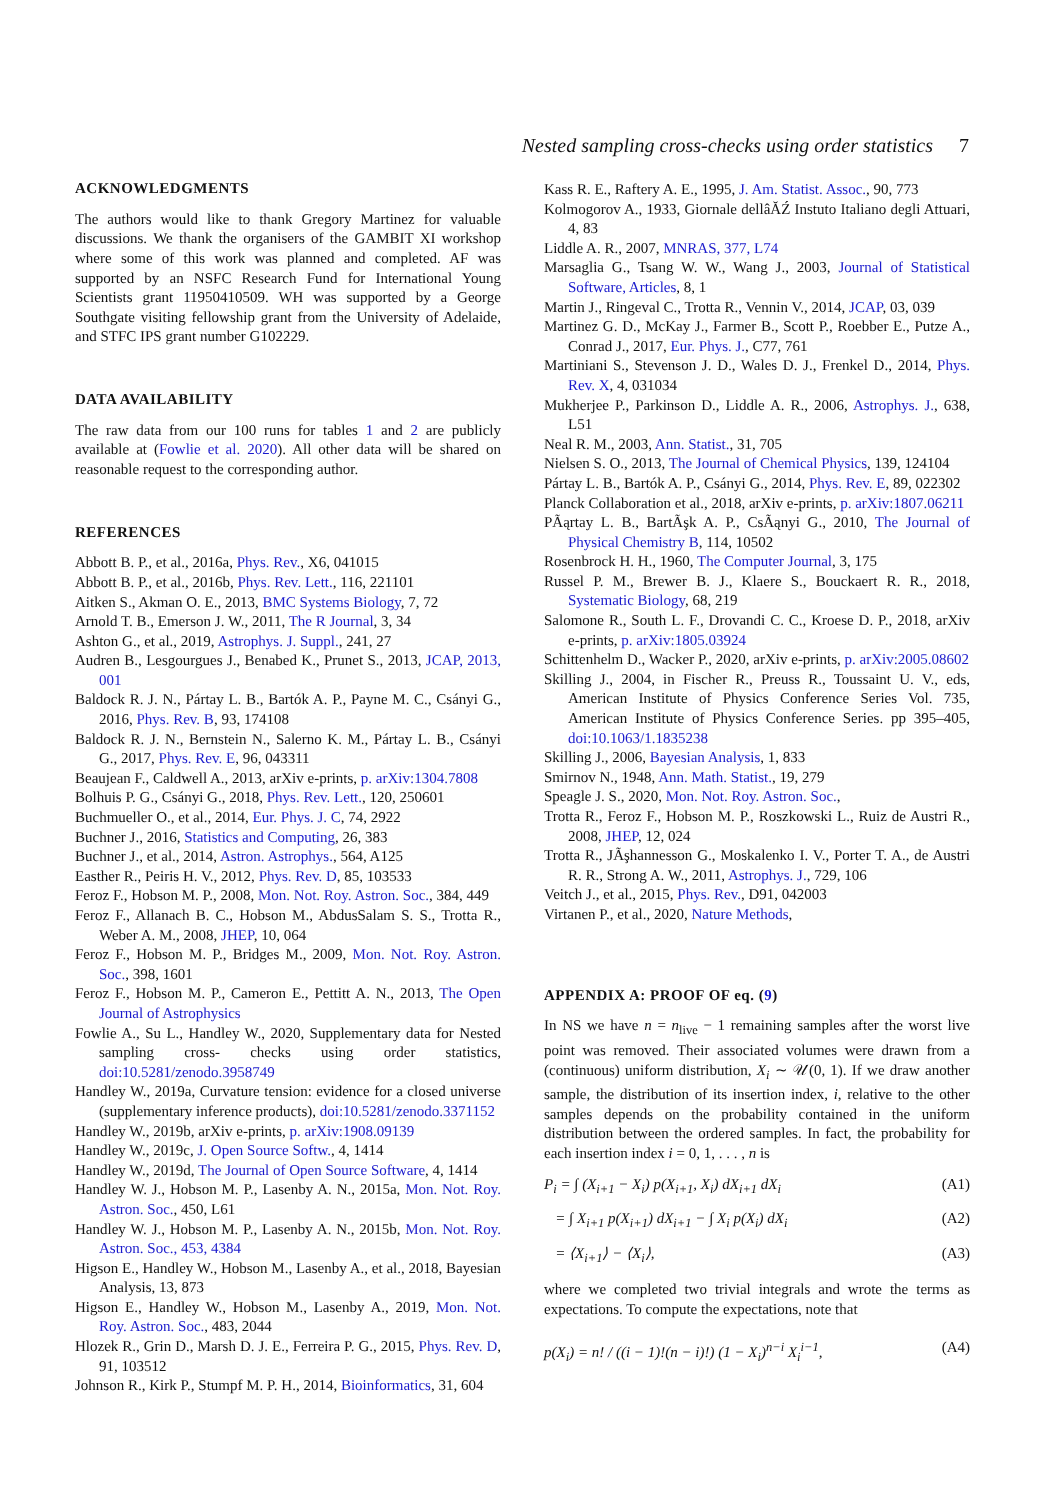Nested sampling cross-checks using order statistics 7
ACKNOWLEDGMENTS
The authors would like to thank Gregory Martinez for valuable discussions. We thank the organisers of the GAMBIT XI workshop where some of this work was planned and completed. AF was supported by an NSFC Research Fund for International Young Scientists grant 11950410509. WH was supported by a George Southgate visiting fellowship grant from the University of Adelaide, and STFC IPS grant number G102229.
DATA AVAILABILITY
The raw data from our 100 runs for tables 1 and 2 are publicly available at (Fowlie et al. 2020). All other data will be shared on reasonable request to the corresponding author.
REFERENCES
Abbott B. P., et al., 2016a, Phys. Rev., X6, 041015
Abbott B. P., et al., 2016b, Phys. Rev. Lett., 116, 221101
Aitken S., Akman O. E., 2013, BMC Systems Biology, 7, 72
Arnold T. B., Emerson J. W., 2011, The R Journal, 3, 34
Ashton G., et al., 2019, Astrophys. J. Suppl., 241, 27
Audren B., Lesgourgues J., Benabed K., Prunet S., 2013, JCAP, 2013, 001
Baldock R. J. N., Pártay L. B., Bartók A. P., Payne M. C., Csányi G., 2016, Phys. Rev. B, 93, 174108
Baldock R. J. N., Bernstein N., Salerno K. M., Pártay L. B., Csányi G., 2017, Phys. Rev. E, 96, 043311
Beaujean F., Caldwell A., 2013, arXiv e-prints, p. arXiv:1304.7808
Bolhuis P. G., Csányi G., 2018, Phys. Rev. Lett., 120, 250601
Buchmueller O., et al., 2014, Eur. Phys. J. C, 74, 2922
Buchner J., 2016, Statistics and Computing, 26, 383
Buchner J., et al., 2014, Astron. Astrophys., 564, A125
Easther R., Peiris H. V., 2012, Phys. Rev. D, 85, 103533
Feroz F., Hobson M. P., 2008, Mon. Not. Roy. Astron. Soc., 384, 449
Feroz F., Allanach B. C., Hobson M., AbdusSalam S. S., Trotta R., Weber A. M., 2008, JHEP, 10, 064
Feroz F., Hobson M. P., Bridges M., 2009, Mon. Not. Roy. Astron. Soc., 398, 1601
Feroz F., Hobson M. P., Cameron E., Pettitt A. N., 2013, The Open Journal of Astrophysics
Fowlie A., Su L., Handley W., 2020, Supplementary data for Nested sampling cross- checks using order statistics, doi:10.5281/zenodo.3958749
Handley W., 2019a, Curvature tension: evidence for a closed universe (supplementary inference products), doi:10.5281/zenodo.3371152
Handley W., 2019b, arXiv e-prints, p. arXiv:1908.09139
Handley W., 2019c, J. Open Source Softw., 4, 1414
Handley W., 2019d, The Journal of Open Source Software, 4, 1414
Handley W. J., Hobson M. P., Lasenby A. N., 2015a, Mon. Not. Roy. Astron. Soc., 450, L61
Handley W. J., Hobson M. P., Lasenby A. N., 2015b, Mon. Not. Roy. Astron. Soc., 453, 4384
Higson E., Handley W., Hobson M., Lasenby A., et al., 2018, Bayesian Analysis, 13, 873
Higson E., Handley W., Hobson M., Lasenby A., 2019, Mon. Not. Roy. Astron. Soc., 483, 2044
Hlozek R., Grin D., Marsh D. J. E., Ferreira P. G., 2015, Phys. Rev. D, 91, 103512
Johnson R., Kirk P., Stumpf M. P. H., 2014, Bioinformatics, 31, 604
Kass R. E., Raftery A. E., 1995, J. Am. Statist. Assoc., 90, 773
Kolmogorov A., 1933, Giornale dellâĂŹ Instuto Italiano degli Attuari, 4, 83
Liddle A. R., 2007, MNRAS, 377, L74
Marsaglia G., Tsang W. W., Wang J., 2003, Journal of Statistical Software, Articles, 8, 1
Martin J., Ringeval C., Trotta R., Vennin V., 2014, JCAP, 03, 039
Martinez G. D., McKay J., Farmer B., Scott P., Roebber E., Putze A., Conrad J., 2017, Eur. Phys. J., C77, 761
Martiniani S., Stevenson J. D., Wales D. J., Frenkel D., 2014, Phys. Rev. X, 4, 031034
Mukherjee P., Parkinson D., Liddle A. R., 2006, Astrophys. J., 638, L51
Neal R. M., 2003, Ann. Statist., 31, 705
Nielsen S. O., 2013, The Journal of Chemical Physics, 139, 124104
Pártay L. B., Bartók A. P., Csányi G., 2014, Phys. Rev. E, 89, 022302
Planck Collaboration et al., 2018, arXiv e-prints, p. arXiv:1807.06211
PÃąrtay L. B., BartÃşk A. P., CsÃąnyi G., 2010, The Journal of Physical Chemistry B, 114, 10502
Rosenbrock H. H., 1960, The Computer Journal, 3, 175
Russel P. M., Brewer B. J., Klaere S., Bouckaert R. R., 2018, Systematic Biology, 68, 219
Salomone R., South L. F., Drovandi C. C., Kroese D. P., 2018, arXiv e-prints, p. arXiv:1805.03924
Schittenhelm D., Wacker P., 2020, arXiv e-prints, p. arXiv:2005.08602
Skilling J., 2004, in Fischer R., Preuss R., Toussaint U. V., eds, American Institute of Physics Conference Series Vol. 735, American Institute of Physics Conference Series. pp 395–405, doi:10.1063/1.1835238
Skilling J., 2006, Bayesian Analysis, 1, 833
Smirnov N., 1948, Ann. Math. Statist., 19, 279
Speagle J. S., 2020, Mon. Not. Roy. Astron. Soc.,
Trotta R., Feroz F., Hobson M. P., Roszkowski L., Ruiz de Austri R., 2008, JHEP, 12, 024
Trotta R., JÃşhannesson G., Moskalenko I. V., Porter T. A., de Austri R. R., Strong A. W., 2011, Astrophys. J., 729, 106
Veitch J., et al., 2015, Phys. Rev., D91, 042003
Virtanen P., et al., 2020, Nature Methods,
APPENDIX A: PROOF OF eq. (9)
In NS we have n = n<sub>live</sub> − 1 remaining samples after the worst live point was removed. Their associated volumes were drawn from a (continuous) uniform distribution, X<sub>i</sub> ∼ 𝒰(0, 1). If we draw another sample, the distribution of its insertion index, i, relative to the other samples depends on the probability contained in the uniform distribution between the ordered samples. In fact, the probability for each insertion index i = 0, 1, . . . , n is
P<sub>i</sub> = ∫ (X<sub>i+1</sub> − X<sub>i</sub>) p(X<sub>i+1</sub>, X<sub>i</sub>) dX<sub>i+1</sub> dX<sub>i</sub> (A1)
= ∫ X<sub>i+1</sub> p(X<sub>i+1</sub>) dX<sub>i+1</sub> − ∫ X<sub>i</sub> p(X<sub>i</sub>) dX<sub>i</sub> (A2)
= ⟨X<sub>i+1</sub>⟩ − ⟨X<sub>i</sub>⟩, (A3)
where we completed two trivial integrals and wrote the terms as expectations. To compute the expectations, note that
p(X<sub>i</sub>) = n! / ((i − 1)!(n − i)!) (1 − X<sub>i</sub>)<sup>n−i</sup> X<sub>i</sub><sup>i−1</sup>, (A4)